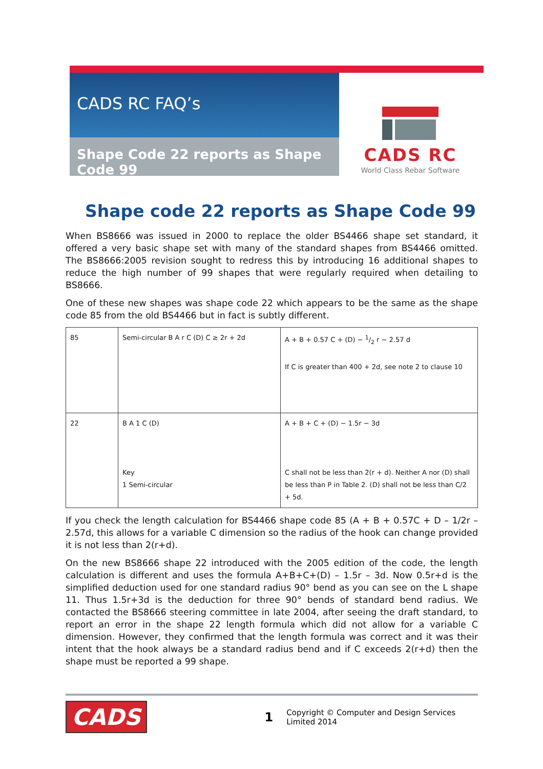CADS RC FAQ’s
Shape Code 22 reports as Shape Code 99
CADS RC
World Class Rebar Software
Shape code 22 reports as Shape Code 99
When BS8666 was issued in 2000 to replace the older BS4466 shape set standard, it offered a very basic shape set with many of the standard shapes from BS4466 omitted. The BS8666:2005 revision sought to redress this by introducing 16 additional shapes to reduce the high number of 99 shapes that were regularly required when detailing to BS8666.
One of these new shapes was shape code 22 which appears to be the same as the shape code 85 from the old BS4466 but in fact is subtly different.
| 85 | Semi-circular B A r C (D) C ≥ 2r + 2d | A + B + 0.57 C + (D) − 1/2 r − 2.57 d If C is greater than 400 + 2d, see note 2 to clause 10 |
| 22 | B A 1 C (D) Key 1 Semi-circular | A + B + C + (D) − 1.5r − 3d C shall not be less than 2(r + d). Neither A nor (D) shall be less than P in Table 2. (D) shall not be less than C/2 + 5d. |
If you check the length calculation for BS4466 shape code 85 (A + B + 0.57C + D – 1/2r – 2.57d, this allows for a variable C dimension so the radius of the hook can change provided it is not less than 2(r+d).
On the new BS8666 shape 22 introduced with the 2005 edition of the code, the length calculation is different and uses the formula A+B+C+(D) – 1.5r – 3d. Now 0.5r+d is the simplified deduction used for one standard radius 90° bend as you can see on the L shape 11. Thus 1.5r+3d is the deduction for three 90° bends of standard bend radius. We contacted the BS8666 steering committee in late 2004, after seeing the draft standard, to report an error in the shape 22 length formula which did not allow for a variable C dimension. However, they confirmed that the length formula was correct and it was their intent that the hook always be a standard radius bend and if C exceeds 2(r+d) then the shape must be reported a 99 shape.
CADS 1 Copyright © Computer and Design Services Limited 2014